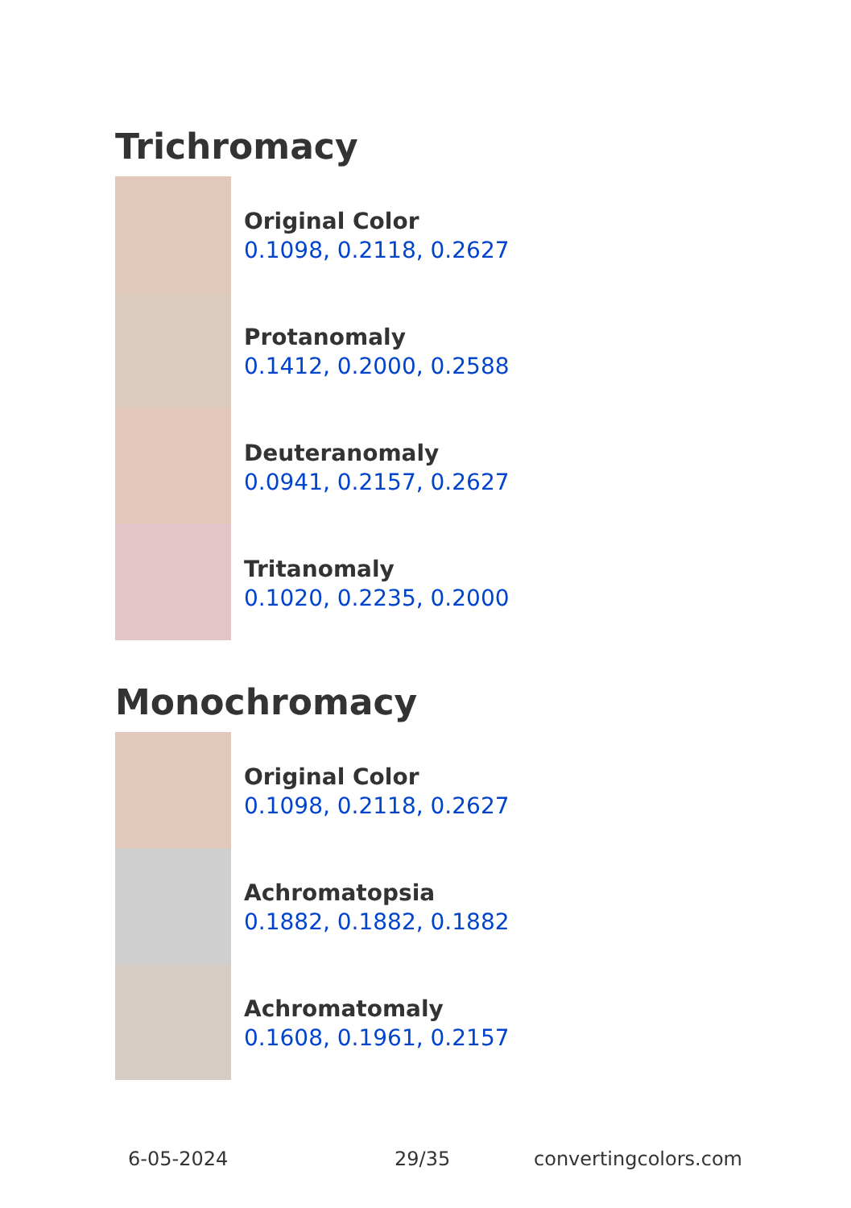Trichromacy
Original Color
0.1098, 0.2118, 0.2627
Protanomaly
0.1412, 0.2000, 0.2588
Deuteranomaly
0.0941, 0.2157, 0.2627
Tritanomaly
0.1020, 0.2235, 0.2000
Monochromacy
Original Color
0.1098, 0.2118, 0.2627
Achromatopsia
0.1882, 0.1882, 0.1882
Achromatomaly
0.1608, 0.1961, 0.2157
6-05-2024 29/35 convertingcolors.com